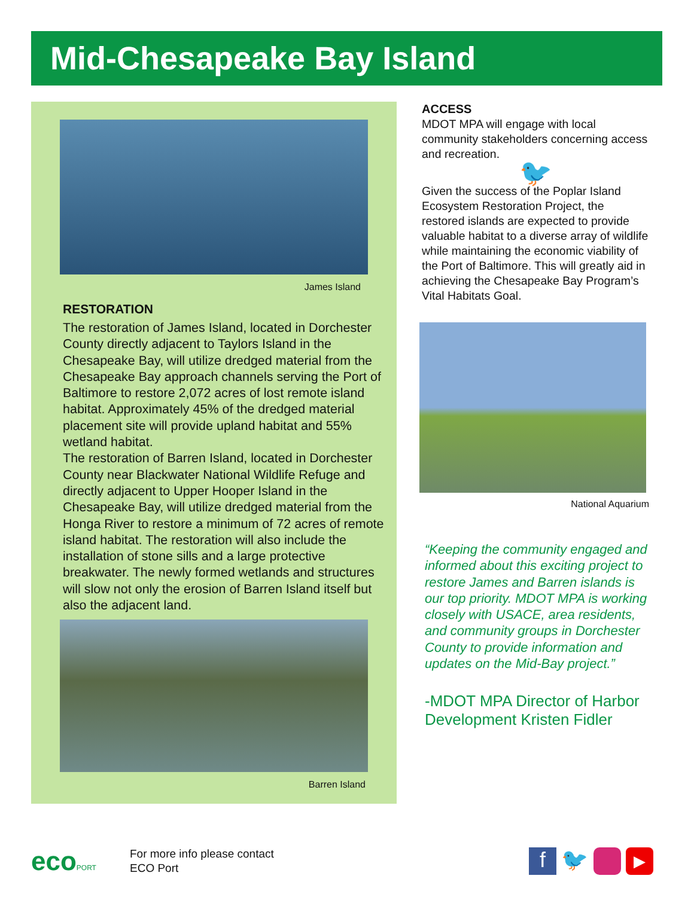Mid-Chesapeake Bay Island
James Island
RESTORATION
The restoration of James Island, located in Dorchester County directly adjacent to Taylors Island in the Chesapeake Bay, will utilize dredged material from the Chesapeake Bay approach channels serving the Port of Baltimore to restore 2,072 acres of lost remote island habitat. Approximately 45% of the dredged material placement site will provide upland habitat and 55% wetland habitat.
The restoration of Barren Island, located in Dorchester County near Blackwater National Wildlife Refuge and directly adjacent to Upper Hooper Island in the Chesapeake Bay, will utilize dredged material from the Honga River to restore a minimum of 72 acres of remote island habitat. The restoration will also include the installation of stone sills and a large protective breakwater. The newly formed wetlands and structures will slow not only the erosion of Barren Island itself but also the adjacent land.
Barren Island
ACCESS
MDOT MPA will engage with local community stakeholders concerning access and recreation.
🐦
Given the success of the Poplar Island Ecosystem Restoration Project, the restored islands are expected to provide valuable habitat to a diverse array of wildlife while maintaining the economic viability of the Port of Baltimore. This will greatly aid in achieving the Chesapeake Bay Program’s Vital Habitats Goal.
National Aquarium
“Keeping the community engaged and informed about this exciting project to restore James and Barren islands is our top priority. MDOT MPA is working closely with USACE, area residents, and community groups in Dorchester County to provide information and updates on the Mid-Bay project.”
-MDOT MPA Director of Harbor Development Kristen Fidler
ecoPORT
For more info please contact
ECO Port
f 🐦 ▶